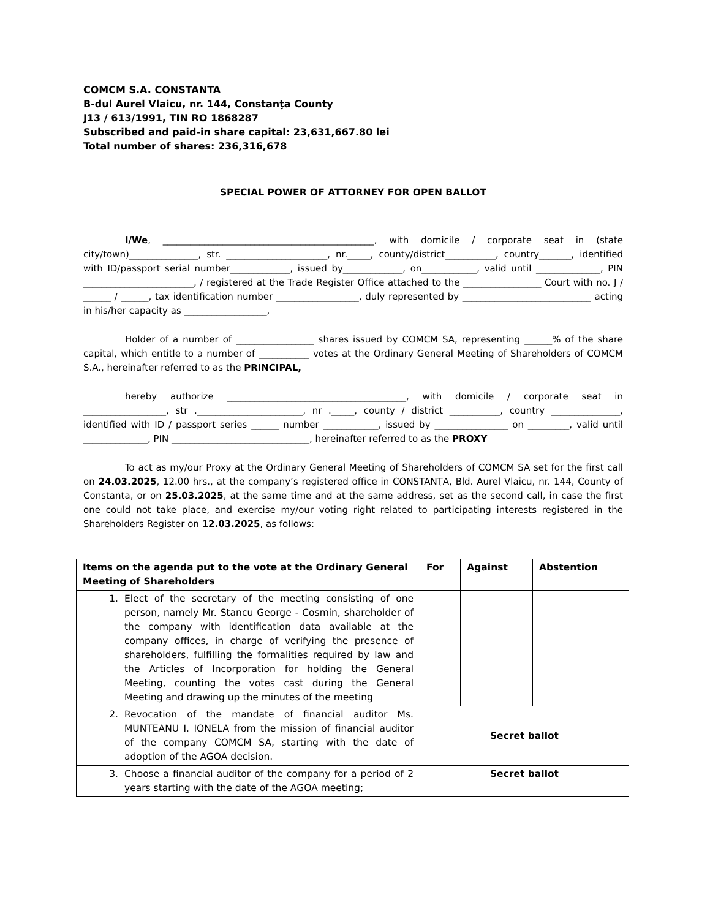COMCM S.A. CONSTANTA
B-dul Aurel Vlaicu, nr. 144, Constanţa County
J13 / 613/1991, TIN RO 1868287
Subscribed and paid-in share capital: 23,631,667.80 lei
Total number of shares: 236,316,678
SPECIAL POWER OF ATTORNEY FOR OPEN BALLOT
I/We, ______________________________________________, with domicile / corporate seat in (state city/town)_______________, str. ______________________, nr._____, county/district___________, country_______, identified with ID/passport serial number_____________, issued by_____________, on____________, valid until ______________, PIN ________________________, / registered at the Trade Register Office attached to the _________________ Court with no. J / ______ / ______, tax identification number __________________, duly represented by ____________________________ acting in his/her capacity as __________________,
Holder of a number of _________________ shares issued by COMCM SA, representing ______% of the share capital, which entitle to a number of ___________ votes at the Ordinary General Meeting of Shareholders of COMCM S.A., hereinafter referred to as the PRINCIPAL,
hereby authorize _______________________________________, with domicile / corporate seat in __________________, str ._______________________, nr ._____, county / district ___________, country _______________, identified with ID / passport series ______ number ____________, issued by ________________ on _________, valid until ______________, PIN ______________________________, hereinafter referred to as the PROXY
To act as my/our Proxy at the Ordinary General Meeting of Shareholders of COMCM SA set for the first call on 24.03.2025, 12.00 hrs., at the company’s registered office in CONSTANŢA, Bld. Aurel Vlaicu, nr. 144, County of Constanta, or on 25.03.2025, at the same time and at the same address, set as the second call, in case the first one could not take place, and exercise my/our voting right related to participating interests registered in the Shareholders Register on 12.03.2025, as follows:
| Items on the agenda put to the vote at the Ordinary General Meeting of Shareholders | For | Against | Abstention |
| --- | --- | --- | --- |
| 1. Elect of the secretary of the meeting consisting of one person, namely Mr. Stancu George - Cosmin, shareholder of the company with identification data available at the company offices, in charge of verifying the presence of shareholders, fulfilling the formalities required by law and the Articles of Incorporation for holding the General Meeting, counting the votes cast during the General Meeting and drawing up the minutes of the meeting | | | |
| 2. Revocation of the mandate of financial auditor Ms. MUNTEANU I. IONELA from the mission of financial auditor of the company COMCM SA, starting with the date of adoption of the AGOA decision. | Secret ballot | | |
| 3. Choose a financial auditor of the company for a period of 2 years starting with the date of the AGOA meeting; | Secret ballot | | |